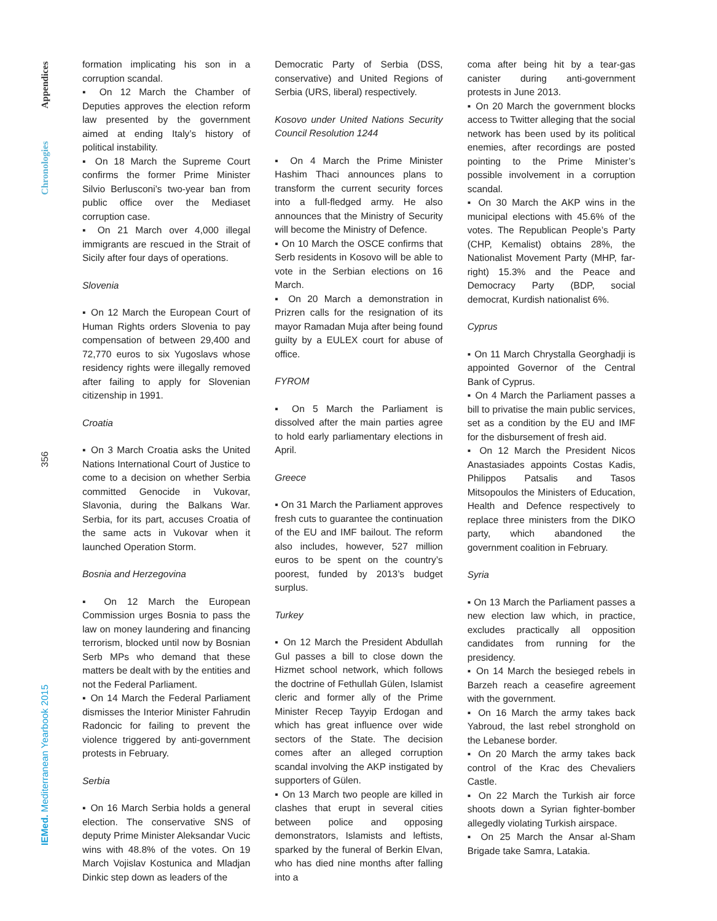Appendices
Chronologies
356
IEMed. Mediterranean Yearbook 2015
formation implicating his son in a corruption scandal.
▪ On 12 March the Chamber of Deputies approves the election reform law presented by the government aimed at ending Italy’s history of political instability.
▪ On 18 March the Supreme Court confirms the former Prime Minister Silvio Berlusconi’s two-year ban from public office over the Mediaset corruption case.
▪ On 21 March over 4,000 illegal immigrants are rescued in the Strait of Sicily after four days of operations.
Slovenia
▪ On 12 March the European Court of Human Rights orders Slovenia to pay compensation of between 29,400 and 72,770 euros to six Yugoslavs whose residency rights were illegally removed after failing to apply for Slovenian citizenship in 1991.
Croatia
▪ On 3 March Croatia asks the United Nations International Court of Justice to come to a decision on whether Serbia committed Genocide in Vukovar, Slavonia, during the Balkans War. Serbia, for its part, accuses Croatia of the same acts in Vukovar when it launched Operation Storm.
Bosnia and Herzegovina
▪ On 12 March the European Commission urges Bosnia to pass the law on money laundering and financing terrorism, blocked until now by Bosnian Serb MPs who demand that these matters be dealt with by the entities and not the Federal Parliament.
▪ On 14 March the Federal Parliament dismisses the Interior Minister Fahrudin Radoncic for failing to prevent the violence triggered by anti-government protests in February.
Serbia
▪ On 16 March Serbia holds a general election. The conservative SNS of deputy Prime Minister Aleksandar Vucic wins with 48.8% of the votes. On 19 March Vojislav Kostunica and Mladjan Dinkic step down as leaders of the
Democratic Party of Serbia (DSS, conservative) and United Regions of Serbia (URS, liberal) respectively.
Kosovo under United Nations Security Council Resolution 1244
▪ On 4 March the Prime Minister Hashim Thaci announces plans to transform the current security forces into a full-fledged army. He also announces that the Ministry of Security will become the Ministry of Defence.
▪ On 10 March the OSCE confirms that Serb residents in Kosovo will be able to vote in the Serbian elections on 16 March.
▪ On 20 March a demonstration in Prizren calls for the resignation of its mayor Ramadan Muja after being found guilty by a EULEX court for abuse of office.
FYROM
▪ On 5 March the Parliament is dissolved after the main parties agree to hold early parliamentary elections in April.
Greece
▪ On 31 March the Parliament approves fresh cuts to guarantee the continuation of the EU and IMF bailout. The reform also includes, however, 527 million euros to be spent on the country’s poorest, funded by 2013’s budget surplus.
Turkey
▪ On 12 March the President Abdullah Gul passes a bill to close down the Hizmet school network, which follows the doctrine of Fethullah Gülen, Islamist cleric and former ally of the Prime Minister Recep Tayyip Erdogan and which has great influence over wide sectors of the State. The decision comes after an alleged corruption scandal involving the AKP instigated by supporters of Gülen.
▪ On 13 March two people are killed in clashes that erupt in several cities between police and opposing demonstrators, Islamists and leftists, sparked by the funeral of Berkin Elvan, who has died nine months after falling into a
coma after being hit by a tear-gas canister during anti-government protests in June 2013.
▪ On 20 March the government blocks access to Twitter alleging that the social network has been used by its political enemies, after recordings are posted pointing to the Prime Minister’s possible involvement in a corruption scandal.
▪ On 30 March the AKP wins in the municipal elections with 45.6% of the votes. The Republican People’s Party (CHP, Kemalist) obtains 28%, the Nationalist Movement Party (MHP, far-right) 15.3% and the Peace and Democracy Party (BDP, social democrat, Kurdish nationalist 6%.
Cyprus
▪ On 11 March Chrystalla Georghadji is appointed Governor of the Central Bank of Cyprus.
▪ On 4 March the Parliament passes a bill to privatise the main public services, set as a condition by the EU and IMF for the disbursement of fresh aid.
▪ On 12 March the President Nicos Anastasiades appoints Costas Kadis, Philippos Patsalis and Tasos Mitsopoulos the Ministers of Education, Health and Defence respectively to replace three ministers from the DIKO party, which abandoned the government coalition in February.
Syria
▪ On 13 March the Parliament passes a new election law which, in practice, excludes practically all opposition candidates from running for the presidency.
▪ On 14 March the besieged rebels in Barzeh reach a ceasefire agreement with the government.
▪ On 16 March the army takes back Yabroud, the last rebel stronghold on the Lebanese border.
▪ On 20 March the army takes back control of the Krac des Chevaliers Castle.
▪ On 22 March the Turkish air force shoots down a Syrian fighter-bomber allegedly violating Turkish airspace.
▪ On 25 March the Ansar al-Sham Brigade take Samra, Latakia.